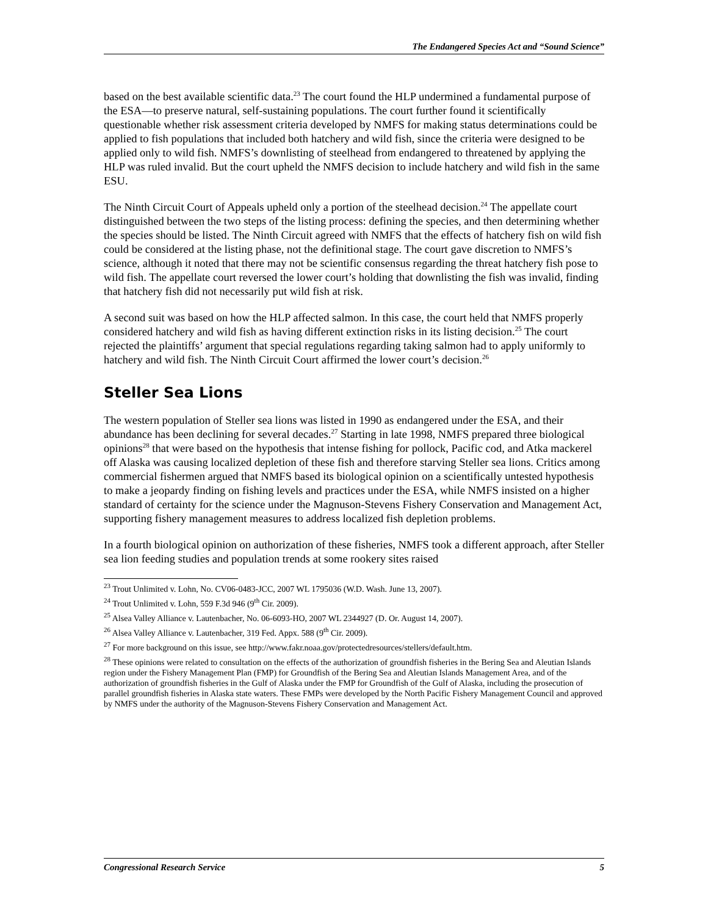The Endangered Species Act and “Sound Science”
based on the best available scientific data.<sup>23</sup> The court found the HLP undermined a fundamental purpose of the ESA—to preserve natural, self-sustaining populations. The court further found it scientifically questionable whether risk assessment criteria developed by NMFS for making status determinations could be applied to fish populations that included both hatchery and wild fish, since the criteria were designed to be applied only to wild fish. NMFS’s downlisting of steelhead from endangered to threatened by applying the HLP was ruled invalid. But the court upheld the NMFS decision to include hatchery and wild fish in the same ESU.
The Ninth Circuit Court of Appeals upheld only a portion of the steelhead decision.<sup>24</sup> The appellate court distinguished between the two steps of the listing process: defining the species, and then determining whether the species should be listed. The Ninth Circuit agreed with NMFS that the effects of hatchery fish on wild fish could be considered at the listing phase, not the definitional stage. The court gave discretion to NMFS’s science, although it noted that there may not be scientific consensus regarding the threat hatchery fish pose to wild fish. The appellate court reversed the lower court’s holding that downlisting the fish was invalid, finding that hatchery fish did not necessarily put wild fish at risk.
A second suit was based on how the HLP affected salmon. In this case, the court held that NMFS properly considered hatchery and wild fish as having different extinction risks in its listing decision.<sup>25</sup> The court rejected the plaintiffs’ argument that special regulations regarding taking salmon had to apply uniformly to hatchery and wild fish. The Ninth Circuit Court affirmed the lower court’s decision.<sup>26</sup>
Steller Sea Lions
The western population of Steller sea lions was listed in 1990 as endangered under the ESA, and their abundance has been declining for several decades.<sup>27</sup> Starting in late 1998, NMFS prepared three biological opinions<sup>28</sup> that were based on the hypothesis that intense fishing for pollock, Pacific cod, and Atka mackerel off Alaska was causing localized depletion of these fish and therefore starving Steller sea lions. Critics among commercial fishermen argued that NMFS based its biological opinion on a scientifically untested hypothesis to make a jeopardy finding on fishing levels and practices under the ESA, while NMFS insisted on a higher standard of certainty for the science under the Magnuson-Stevens Fishery Conservation and Management Act, supporting fishery management measures to address localized fish depletion problems.
In a fourth biological opinion on authorization of these fisheries, NMFS took a different approach, after Steller sea lion feeding studies and population trends at some rookery sites raised
<sup>23</sup> Trout Unlimited v. Lohn, No. CV06-0483-JCC, 2007 WL 1795036 (W.D. Wash. June 13, 2007).
<sup>24</sup> Trout Unlimited v. Lohn, 559 F.3d 946 (9<sup>th</sup> Cir. 2009).
<sup>25</sup> Alsea Valley Alliance v. Lautenbacher, No. 06-6093-HO, 2007 WL 2344927 (D. Or. August 14, 2007).
<sup>26</sup> Alsea Valley Alliance v. Lautenbacher, 319 Fed. Appx. 588 (9<sup>th</sup> Cir. 2009).
<sup>27</sup> For more background on this issue, see http://www.fakr.noaa.gov/protectedresources/stellers/default.htm.
<sup>28</sup> These opinions were related to consultation on the effects of the authorization of groundfish fisheries in the Bering Sea and Aleutian Islands region under the Fishery Management Plan (FMP) for Groundfish of the Bering Sea and Aleutian Islands Management Area, and of the authorization of groundfish fisheries in the Gulf of Alaska under the FMP for Groundfish of the Gulf of Alaska, including the prosecution of parallel groundfish fisheries in Alaska state waters. These FMPs were developed by the North Pacific Fishery Management Council and approved by NMFS under the authority of the Magnuson-Stevens Fishery Conservation and Management Act.
Congressional Research Service 5